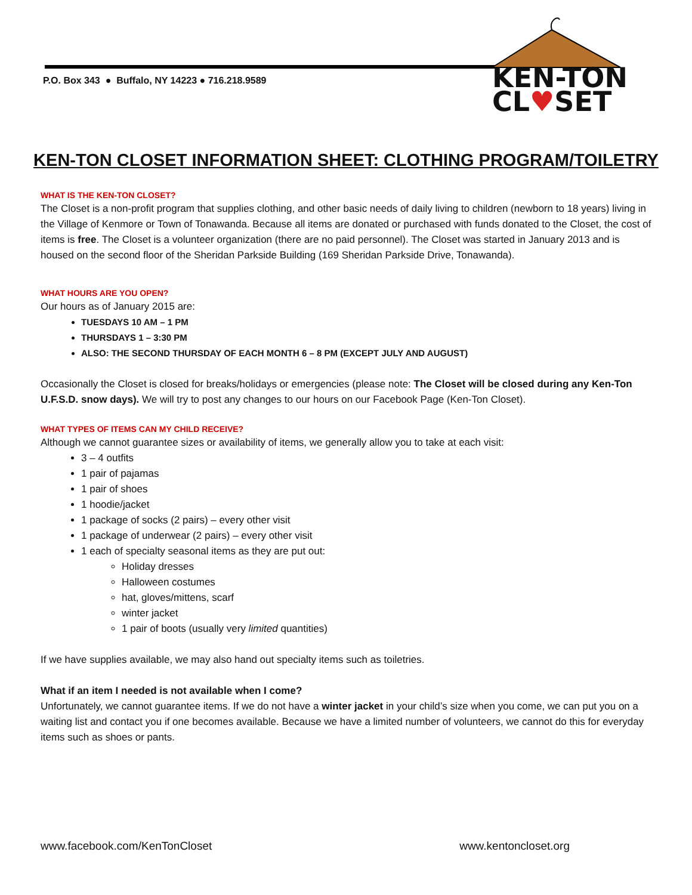P.O. Box 343 ● Buffalo, NY 14223 ● 716.218.9589
KEN-TON
CL♥SET
KEN-TON CLOSET INFORMATION SHEET: CLOTHING PROGRAM/TOILETRY
WHAT IS THE KEN-TON CLOSET?
The Closet is a non-profit program that supplies clothing, and other basic needs of daily living to children (newborn to 18 years) living in the Village of Kenmore or Town of Tonawanda. Because all items are donated or purchased with funds donated to the Closet, the cost of items is free. The Closet is a volunteer organization (there are no paid personnel). The Closet was started in January 2013 and is housed on the second floor of the Sheridan Parkside Building (169 Sheridan Parkside Drive, Tonawanda).
WHAT HOURS ARE YOU OPEN?
Our hours as of January 2015 are:
TUESDAYS 10 AM – 1 PM
THURSDAYS 1 – 3:30 PM
ALSO: THE SECOND THURSDAY OF EACH MONTH 6 – 8 PM (EXCEPT JULY AND AUGUST)
Occasionally the Closet is closed for breaks/holidays or emergencies (please note: The Closet will be closed during any Ken-Ton U.F.S.D. snow days). We will try to post any changes to our hours on our Facebook Page (Ken-Ton Closet).
WHAT TYPES OF ITEMS CAN MY CHILD RECEIVE?
Although we cannot guarantee sizes or availability of items, we generally allow you to take at each visit:
3 – 4 outfits
1 pair of pajamas
1 pair of shoes
1 hoodie/jacket
1 package of socks (2 pairs) – every other visit
1 package of underwear (2 pairs) – every other visit
1 each of specialty seasonal items as they are put out:
Holiday dresses
Halloween costumes
hat, gloves/mittens, scarf
winter jacket
1 pair of boots (usually very limited quantities)
If we have supplies available, we may also hand out specialty items such as toiletries.
What if an item I needed is not available when I come?
Unfortunately, we cannot guarantee items. If we do not have a winter jacket in your child’s size when you come, we can put you on a waiting list and contact you if one becomes available. Because we have a limited number of volunteers, we cannot do this for everyday items such as shoes or pants.
www.facebook.com/KenTonCloset www.kentoncloset.org